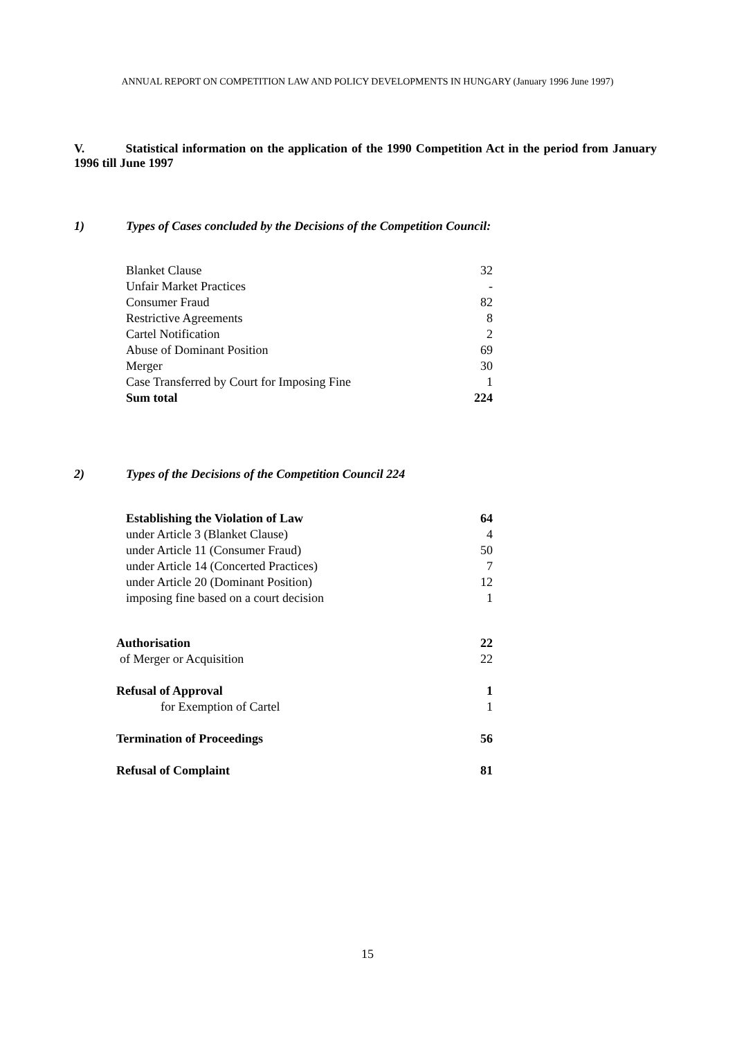ANNUAL REPORT ON COMPETITION LAW AND POLICY DEVELOPMENTS IN HUNGARY (January 1996 June 1997)
V. Statistical information on the application of the 1990 Competition Act in the period from January 1996 till June 1997
1) Types of Cases concluded by the Decisions of the Competition Council:
| Blanket Clause | 32 |
| Unfair Market Practices | - |
| Consumer Fraud | 82 |
| Restrictive Agreements | 8 |
| Cartel Notification | 2 |
| Abuse of Dominant Position | 69 |
| Merger | 30 |
| Case Transferred by Court for Imposing Fine | 1 |
| Sum total | 224 |
2) Types of the Decisions of the Competition Council 224
| Establishing the Violation of Law | 64 |
| under Article 3 (Blanket Clause) | 4 |
| under Article 11 (Consumer Fraud) | 50 |
| under Article 14 (Concerted Practices) | 7 |
| under Article 20 (Dominant Position) | 12 |
| imposing fine based on a court decision | 1 |
| Authorisation | 22 |
| of Merger or Acquisition | 22 |
| Refusal of Approval | 1 |
| for Exemption of Cartel | 1 |
| Termination of Proceedings | 56 |
| Refusal of Complaint | 81 |
15